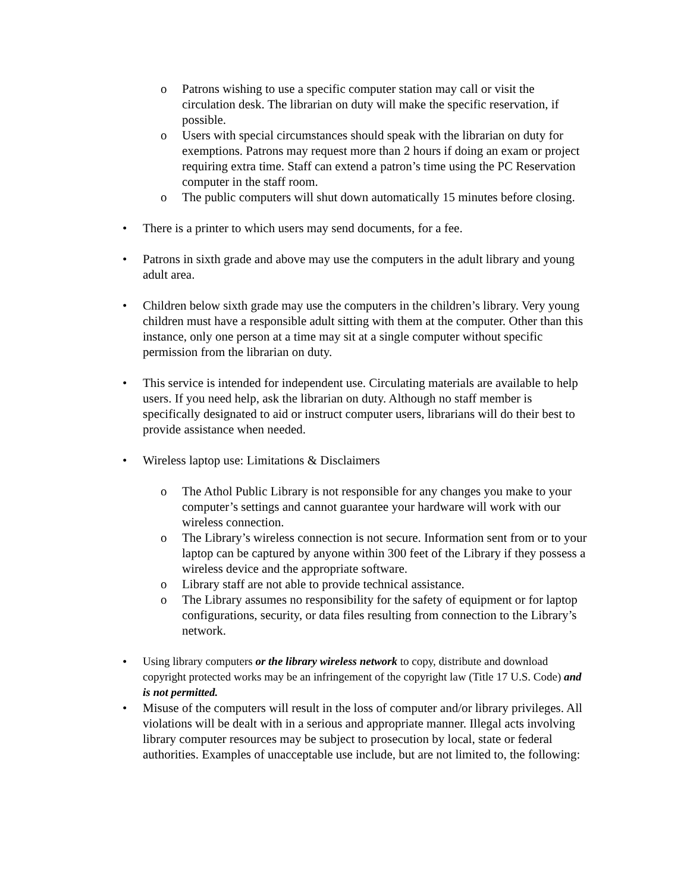o Patrons wishing to use a specific computer station may call or visit the circulation desk. The librarian on duty will make the specific reservation, if possible.
o Users with special circumstances should speak with the librarian on duty for exemptions. Patrons may request more than 2 hours if doing an exam or project requiring extra time. Staff can extend a patron’s time using the PC Reservation computer in the staff room.
o The public computers will shut down automatically 15 minutes before closing.
• There is a printer to which users may send documents, for a fee.
• Patrons in sixth grade and above may use the computers in the adult library and young adult area.
• Children below sixth grade may use the computers in the children’s library. Very young children must have a responsible adult sitting with them at the computer. Other than this instance, only one person at a time may sit at a single computer without specific permission from the librarian on duty.
• This service is intended for independent use. Circulating materials are available to help users. If you need help, ask the librarian on duty. Although no staff member is specifically designated to aid or instruct computer users, librarians will do their best to provide assistance when needed.
• Wireless laptop use: Limitations & Disclaimers
o The Athol Public Library is not responsible for any changes you make to your computer’s settings and cannot guarantee your hardware will work with our wireless connection.
o The Library’s wireless connection is not secure. Information sent from or to your laptop can be captured by anyone within 300 feet of the Library if they possess a wireless device and the appropriate software.
o Library staff are not able to provide technical assistance.
o The Library assumes no responsibility for the safety of equipment or for laptop configurations, security, or data files resulting from connection to the Library’s network.
• Using library computers or the library wireless network to copy, distribute and download copyright protected works may be an infringement of the copyright law (Title 17 U.S. Code) and is not permitted.
• Misuse of the computers will result in the loss of computer and/or library privileges. All violations will be dealt with in a serious and appropriate manner. Illegal acts involving library computer resources may be subject to prosecution by local, state or federal authorities. Examples of unacceptable use include, but are not limited to, the following: